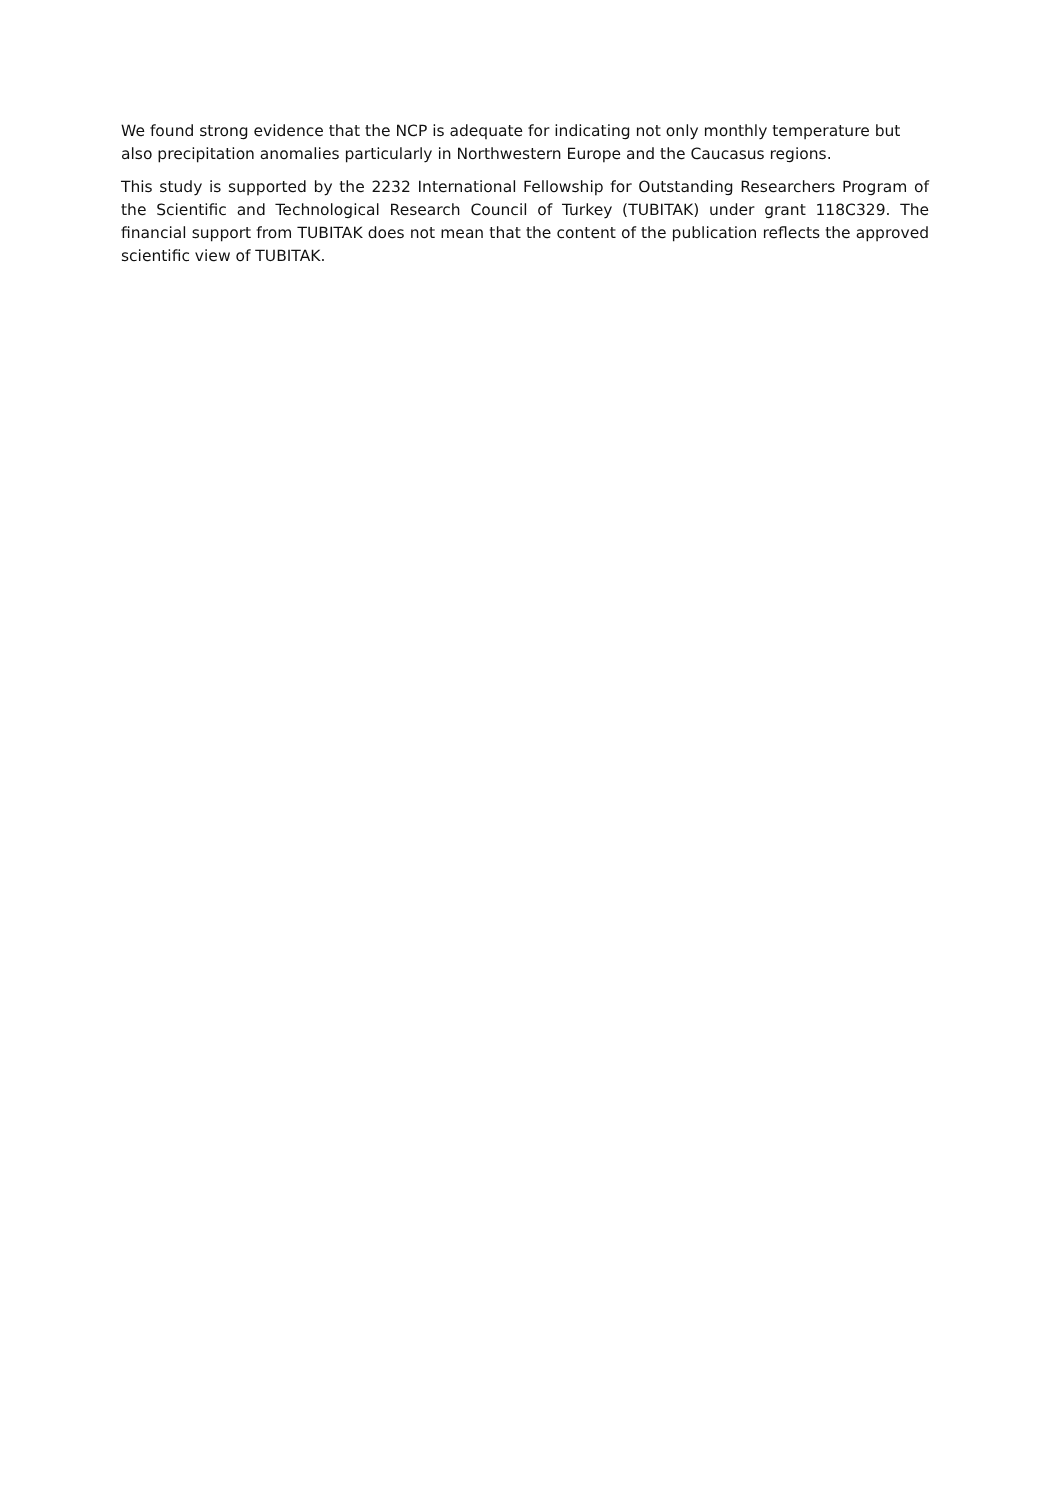We found strong evidence that the NCP is adequate for indicating not only monthly temperature but also precipitation anomalies particularly in Northwestern Europe and the Caucasus regions.
This study is supported by the 2232 International Fellowship for Outstanding Researchers Program of the Scientific and Technological Research Council of Turkey (TUBITAK) under grant 118C329. The financial support from TUBITAK does not mean that the content of the publication reflects the approved scientific view of TUBITAK.